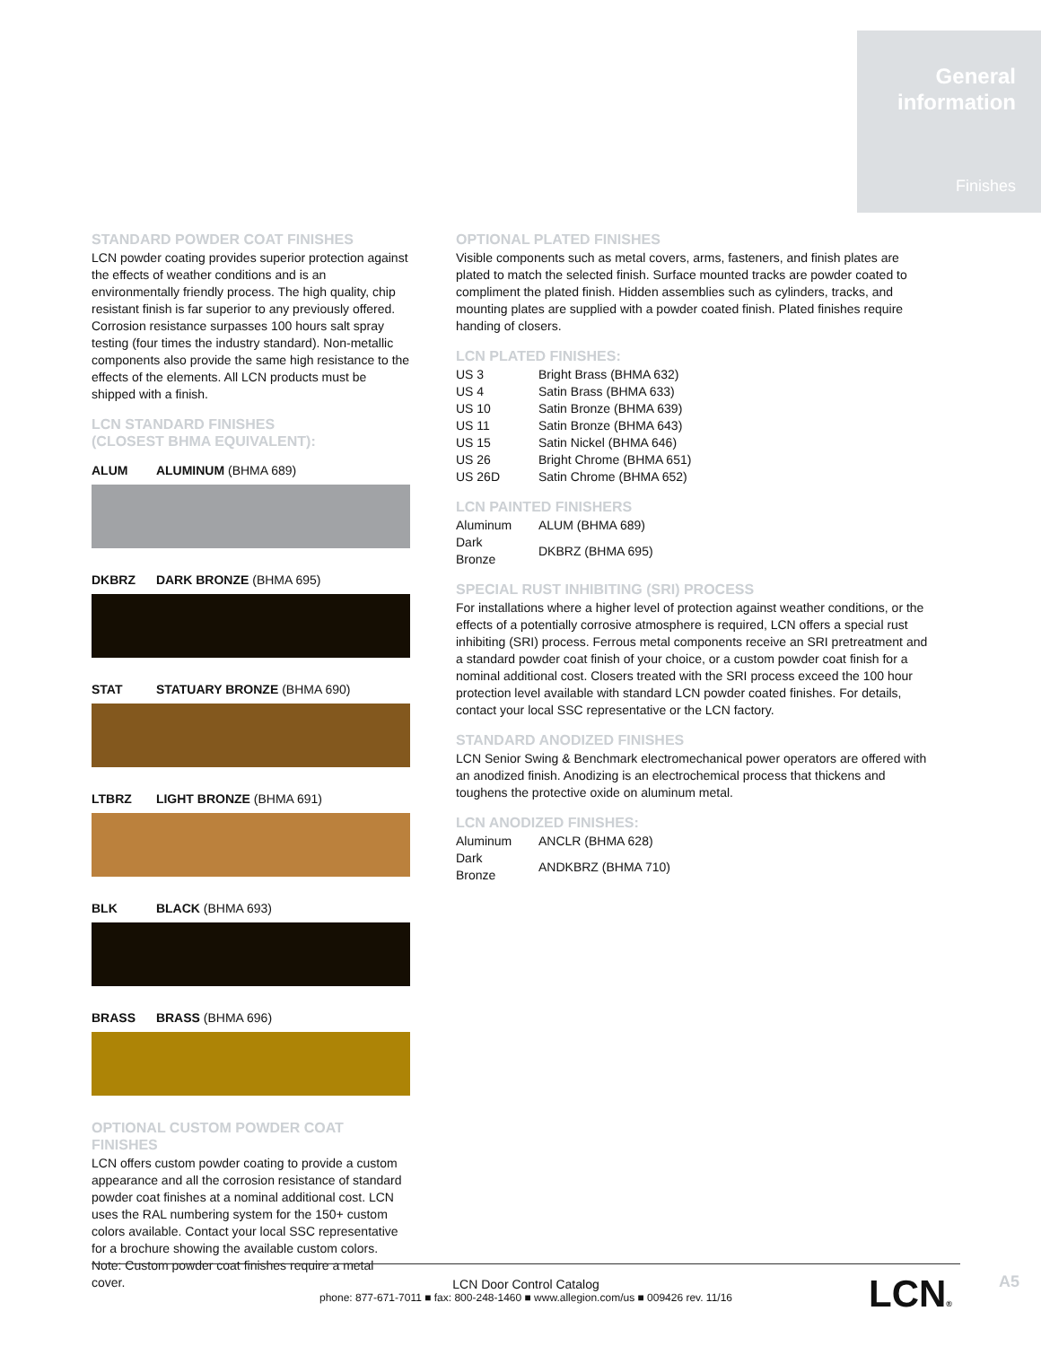General
information
Finishes
STANDARD POWDER COAT FINISHES
LCN powder coating provides superior protection against the effects of weather conditions and is an environmentally friendly process. The high quality, chip resistant finish is far superior to any previously offered. Corrosion resistance surpasses 100 hours salt spray testing (four times the industry standard). Non-metallic components also provide the same high resistance to the effects of the elements. All LCN products must be shipped with a finish.
LCN STANDARD FINISHES
(CLOSEST BHMA EQUIVALENT):
ALUM ALUMINUM (BHMA 689)
DKBRZ DARK BRONZE (BHMA 695)
STAT STATUARY BRONZE (BHMA 690)
LTBRZ LIGHT BRONZE (BHMA 691)
BLK BLACK (BHMA 693)
BRASS BRASS (BHMA 696)
OPTIONAL CUSTOM POWDER COAT FINISHES
LCN offers custom powder coating to provide a custom appearance and all the corrosion resistance of standard powder coat finishes at a nominal additional cost. LCN uses the RAL numbering system for the 150+ custom colors available. Contact your local SSC representative for a brochure showing the available custom colors. Note: Custom powder coat finishes require a metal cover.
OPTIONAL PLATED FINISHES
Visible components such as metal covers, arms, fasteners, and finish plates are plated to match the selected finish. Surface mounted tracks are powder coated to compliment the plated finish. Hidden assemblies such as cylinders, tracks, and mounting plates are supplied with a powder coated finish. Plated finishes require handing of closers.
LCN PLATED FINISHES:
| US 3 | Bright Brass (BHMA 632) |
| US 4 | Satin Brass (BHMA 633) |
| US 10 | Satin Bronze (BHMA 639) |
| US 11 | Satin Bronze (BHMA 643) |
| US 15 | Satin Nickel (BHMA 646) |
| US 26 | Bright Chrome (BHMA 651) |
| US 26D | Satin Chrome (BHMA 652) |
LCN PAINTED FINISHERS
| Aluminum | ALUM (BHMA 689) |
| Dark Bronze | DKBRZ (BHMA 695) |
SPECIAL RUST INHIBITING (SRI) PROCESS
For installations where a higher level of protection against weather conditions, or the effects of a potentially corrosive atmosphere is required, LCN offers a special rust inhibiting (SRI) process. Ferrous metal components receive an SRI pretreatment and a standard powder coat finish of your choice, or a custom powder coat finish for a nominal additional cost. Closers treated with the SRI process exceed the 100 hour protection level available with standard LCN powder coated finishes. For details, contact your local SSC representative or the LCN factory.
STANDARD ANODIZED FINISHES
LCN Senior Swing & Benchmark electromechanical power operators are offered with an anodized finish. Anodizing is an electrochemical process that thickens and toughens the protective oxide on aluminum metal.
LCN ANODIZED FINISHES:
| Aluminum | ANCLR (BHMA 628) |
| Dark Bronze | ANDKBRZ (BHMA 710) |
LCN Door Control Catalog
phone: 877-671-7011 ■ fax: 800-248-1460 ■ www.allegion.com/us ■ 009426 rev. 11/16
LCN® A5